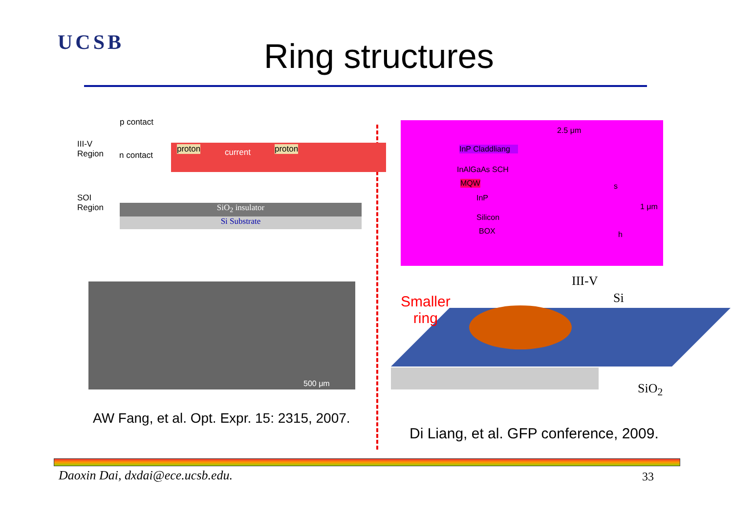UCSB Ring structures
p contact
III-V
Region
n contact
proton current proton
SOI
Region
SiO<sub>2</sub> insulator
Si Substrate
2.5 μm
InP Claddliang
InAlGaAs SCH
MQW
InP
s
1 μm
Silicon
BOX h
500 μm
AW Fang, et al. Opt. Expr. 15: 2315, 2007.
Smaller
ring
III-V
Si
SiO<sub>2</sub>
Di Liang, et al. GFP conference, 2009.
Daoxin Dai, dxdai@ece.ucsb.edu.
33